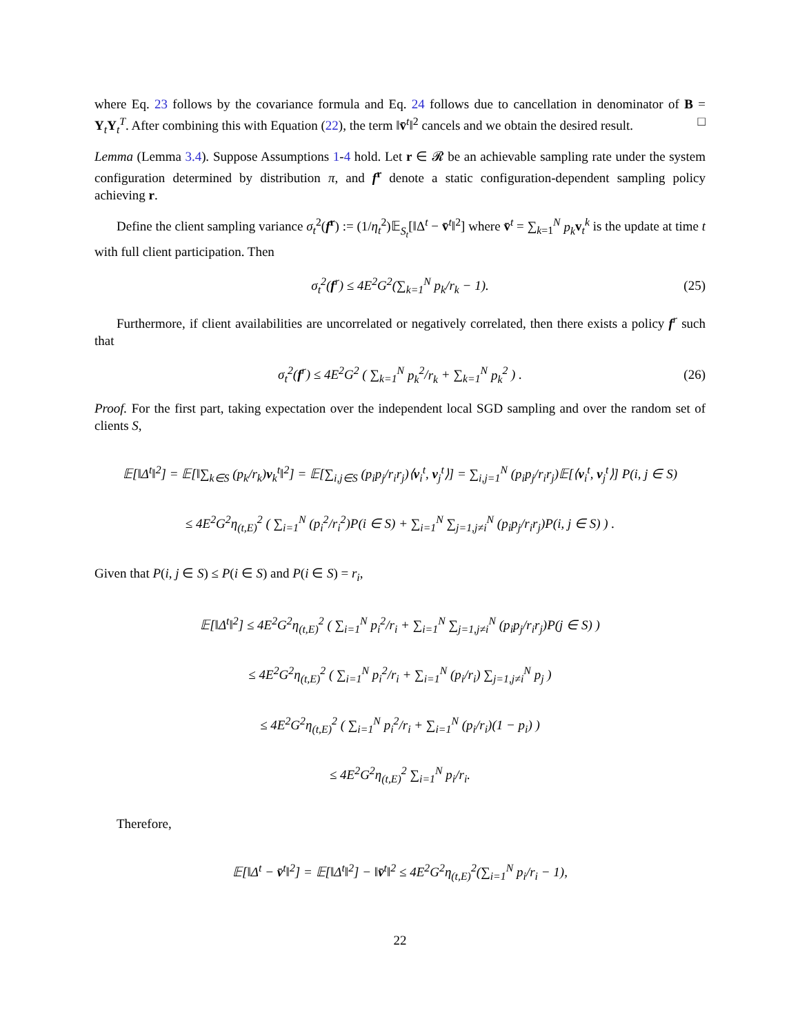where Eq. 23 follows by the covariance formula and Eq. 24 follows due to cancellation in denominator of B = Y<sub>t</sub>Y<sub>t</sub><sup>T</sup>. After combining this with Equation (22), the term ‖v̄<sup>t</sup>‖<sup>2</sup> cancels and we obtain the desired result. □
Lemma (Lemma 3.4). Suppose Assumptions 1-4 hold. Let r ∈ 𝓡 be an achievable sampling rate under the system configuration determined by distribution π, and f<sup>r</sup> denote a static configuration-dependent sampling policy achieving r.
Define the client sampling variance σ<sub>t</sub><sup>2</sup>(f<sup>r</sup>) := (1/η<sub>t</sub><sup>2</sup>)𝔼<sub>S<sub>t</sub></sub>[‖Δ<sup>t</sup> − v̄<sup>t</sup>‖<sup>2</sup>] where v̄<sup>t</sup> = ∑<sub>k=1</sub><sup>N</sup> p<sub>k</sub> v<sub>t</sub><sup>k</sup> is the update at time t with full client participation. Then
σ<sub>t</sub><sup>2</sup>(f<sup>r</sup>) ≤ 4E<sup>2</sup>G<sup>2</sup>(∑<sub>k=1</sub><sup>N</sup> p<sub>k</sub>/r<sub>k</sub> − 1). (25)
Furthermore, if client availabilities are uncorrelated or negatively correlated, then there exists a policy f<sup>r</sup> such that
σ<sub>t</sub><sup>2</sup>(f<sup>r</sup>) ≤ 4E<sup>2</sup>G<sup>2</sup> ( ∑<sub>k=1</sub><sup>N</sup> p<sub>k</sub><sup>2</sup>/r<sub>k</sub> + ∑<sub>k=1</sub><sup>N</sup> p<sub>k</sub><sup>2</sup> ) . (26)
Proof. For the first part, taking expectation over the independent local SGD sampling and over the random set of clients S,
𝔼[‖Δ<sup>t</sup>‖<sup>2</sup>] = 𝔼[‖∑<sub>k∈S</sub> (p<sub>k</sub>/r<sub>k</sub>)v<sub>k</sub><sup>t</sup>‖<sup>2</sup>] = 𝔼[∑<sub>i,j∈S</sub> (p<sub>i</sub>p<sub>j</sub>/r<sub>i</sub>r<sub>j</sub>)⟨v<sub>i</sub><sup>t</sup>, v<sub>j</sub><sup>t</sup>⟩] = ∑<sub>i,j=1</sub><sup>N</sup> (p<sub>i</sub>p<sub>j</sub>/r<sub>i</sub>r<sub>j</sub>)𝔼[⟨v<sub>i</sub><sup>t</sup>, v<sub>j</sub><sup>t</sup>⟩] P(i, j ∈ S)
≤ 4E<sup>2</sup>G<sup>2</sup>η<sub>(t,E)</sub><sup>2</sup> ( ∑<sub>i=1</sub><sup>N</sup> (p<sub>i</sub><sup>2</sup>/r<sub>i</sub><sup>2</sup>)P(i ∈ S) + ∑<sub>i=1</sub><sup>N</sup> ∑<sub>j=1,j≠i</sub><sup>N</sup> (p<sub>i</sub>p<sub>j</sub>/r<sub>i</sub>r<sub>j</sub>)P(i, j ∈ S) ) .
Given that P(i, j ∈ S) ≤ P(i ∈ S) and P(i ∈ S) = r<sub>i</sub>,
𝔼[‖Δ<sup>t</sup>‖<sup>2</sup>] ≤ 4E<sup>2</sup>G<sup>2</sup>η<sub>(t,E)</sub><sup>2</sup> ( ∑<sub>i=1</sub><sup>N</sup> p<sub>i</sub><sup>2</sup>/r<sub>i</sub> + ∑<sub>i=1</sub><sup>N</sup> ∑<sub>j=1,j≠i</sub><sup>N</sup> (p<sub>i</sub>p<sub>j</sub>/r<sub>i</sub>r<sub>j</sub>)P(j ∈ S) )
≤ 4E<sup>2</sup>G<sup>2</sup>η<sub>(t,E)</sub><sup>2</sup> ( ∑<sub>i=1</sub><sup>N</sup> p<sub>i</sub><sup>2</sup>/r<sub>i</sub> + ∑<sub>i=1</sub><sup>N</sup> (p<sub>i</sub>/r<sub>i</sub>) ∑<sub>j=1,j≠i</sub><sup>N</sup> p<sub>j</sub> )
≤ 4E<sup>2</sup>G<sup>2</sup>η<sub>(t,E)</sub><sup>2</sup> ( ∑<sub>i=1</sub><sup>N</sup> p<sub>i</sub><sup>2</sup>/r<sub>i</sub> + ∑<sub>i=1</sub><sup>N</sup> (p<sub>i</sub>/r<sub>i</sub>)(1 − p<sub>i</sub>) )
≤ 4E<sup>2</sup>G<sup>2</sup>η<sub>(t,E)</sub><sup>2</sup> ∑<sub>i=1</sub><sup>N</sup> p<sub>i</sub>/r<sub>i</sub>.
Therefore,
𝔼[‖Δ<sup>t</sup> − v̄<sup>t</sup>‖<sup>2</sup>] = 𝔼[‖Δ<sup>t</sup>‖<sup>2</sup>] − ‖v̄<sup>t</sup>‖<sup>2</sup> ≤ 4E<sup>2</sup>G<sup>2</sup>η<sub>(t,E)</sub><sup>2</sup>(∑<sub>i=1</sub><sup>N</sup> p<sub>i</sub>/r<sub>i</sub> − 1),
22